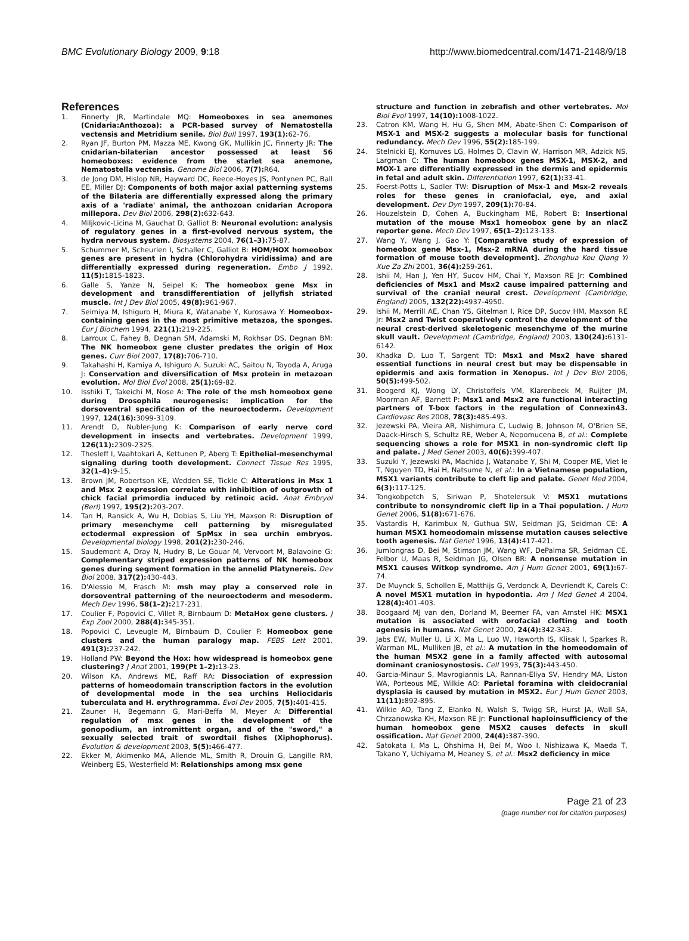BMC Evolutionary Biology 2009, 9:18 http://www.biomedcentral.com/1471-2148/9/18
References
1. Finnerty JR, Martindale MQ: Homeoboxes in sea anemones (Cnidaria:Anthozoa): a PCR-based survey of Nematostella vectensis and Metridium senile. Biol Bull 1997, 193(1): 62-76.
2. Ryan JF, Burton PM, Mazza ME, Kwong GK, Mullikin JC, Finnerty JR: The cnidarian-bilaterian ancestor possessed at least 56 homeoboxes: evidence from the starlet sea anemone, Nematostella vectensis. Genome Biol 2006, 7(7): R64.
3. de Jong DM, Hislop NR, Hayward DC, Reece-Hoyes JS, Pontynen PC, Ball EE, Miller DJ: Components of both major axial patterning systems of the Bilateria are differentially expressed along the primary axis of a 'radiate' animal, the anthozoan cnidarian Acropora millepora. Dev Biol 2006, 298(2): 632-643.
4. Miljkovic-Licina M, Gauchat D, Galliot B: Neuronal evolution: analysis of regulatory genes in a first-evolved nervous system, the hydra nervous system. Biosystems 2004, 76(1–3): 75-87.
5. Schummer M, Scheurlen I, Schaller C, Galliot B: HOM/HOX homeobox genes are present in hydra (Chlorohydra viridissima) and are differentially expressed during regeneration. Embo J 1992, 11(5): 1815-1823.
6. Galle S, Yanze N, Seipel K: The homeobox gene Msx in development and transdifferentiation of jellyfish striated muscle. Int J Dev Biol 2005, 49(8): 961-967.
7. Seimiya M, Ishiguro H, Miura K, Watanabe Y, Kurosawa Y: Homeobox-containing genes in the most primitive metazoa, the sponges. Eur J Biochem 1994, 221(1): 219-225.
8. Larroux C, Fahey B, Degnan SM, Adamski M, Rokhsar DS, Degnan BM: The NK homeobox gene cluster predates the origin of Hox genes. Curr Biol 2007, 17(8): 706-710.
9. Takahashi H, Kamiya A, Ishiguro A, Suzuki AC, Saitou N, Toyoda A, Aruga J: Conservation and diversification of Msx protein in metazoan evolution. Mol Biol Evol 2008, 25(1): 69-82.
10. Isshiki T, Takeichi M, Nose A: The role of the msh homeobox gene during Drosophila neurogenesis: implication for the dorsoventral specification of the neuroectoderm. Development 1997, 124(16): 3099-3109.
11. Arendt D, Nubler-Jung K: Comparison of early nerve cord development in insects and vertebrates. Development 1999, 126(11): 2309-2325.
12. Thesleff I, Vaahtokari A, Kettunen P, Aberg T: Epithelial-mesenchymal signaling during tooth development. Connect Tissue Res 1995, 32(1–4): 9-15.
13. Brown JM, Robertson KE, Wedden SE, Tickle C: Alterations in Msx 1 and Msx 2 expression correlate with inhibition of outgrowth of chick facial primordia induced by retinoic acid. Anat Embryol (Berl) 1997, 195(2): 203-207.
14. Tan H, Ransick A, Wu H, Dobias S, Liu YH, Maxson R: Disruption of primary mesenchyme cell patterning by misregulated ectodermal expression of SpMsx in sea urchin embryos. Developmental biology 1998, 201(2): 230-246.
15. Saudemont A, Dray N, Hudry B, Le Gouar M, Vervoort M, Balavoine G: Complementary striped expression patterns of NK homeobox genes during segment formation in the annelid Platynereis. Dev Biol 2008, 317(2): 430-443.
16. D'Alessio M, Frasch M: msh may play a conserved role in dorsoventral patterning of the neuroectoderm and mesoderm. Mech Dev 1996, 58(1–2): 217-231.
17. Coulier F, Popovici C, Villet R, Birnbaum D: MetaHox gene clusters. J Exp Zool 2000, 288(4): 345-351.
18. Popovici C, Leveugle M, Birnbaum D, Coulier F: Homeobox gene clusters and the human paralogy map. FEBS Lett 2001, 491(3): 237-242.
19. Holland PW: Beyond the Hox: how widespread is homeobox gene clustering? J Anat 2001, 199(Pt 1–2): 13-23.
20. Wilson KA, Andrews ME, Raff RA: Dissociation of expression patterns of homeodomain transcription factors in the evolution of developmental mode in the sea urchins Heliocidaris tuberculata and H. erythrogramma. Evol Dev 2005, 7(5): 401-415.
21. Zauner H, Begemann G, Mari-Beffa M, Meyer A: Differential regulation of msx genes in the development of the gonopodium, an intromittent organ, and of the "sword," a sexually selected trait of swordtail fishes (Xiphophorus). Evolution & development 2003, 5(5): 466-477.
22. Ekker M, Akimenko MA, Allende ML, Smith R, Drouin G, Langille RM, Weinberg ES, Westerfield M: Relationships among msx gene
structure and function in zebrafish and other vertebrates. Mol Biol Evol 1997, 14(10): 1008-1022.
23. Catron KM, Wang H, Hu G, Shen MM, Abate-Shen C: Comparison of MSX-1 and MSX-2 suggests a molecular basis for functional redundancy. Mech Dev 1996, 55(2): 185-199.
24. Stelnicki EJ, Komuves LG, Holmes D, Clavin W, Harrison MR, Adzick NS, Largman C: The human homeobox genes MSX-1, MSX-2, and MOX-1 are differentially expressed in the dermis and epidermis in fetal and adult skin. Differentiation 1997, 62(1): 33-41.
25. Foerst-Potts L, Sadler TW: Disruption of Msx-1 and Msx-2 reveals roles for these genes in craniofacial, eye, and axial development. Dev Dyn 1997, 209(1): 70-84.
26. Houzelstein D, Cohen A, Buckingham ME, Robert B: Insertional mutation of the mouse Msx1 homeobox gene by an nlacZ reporter gene. Mech Dev 1997, 65(1–2): 123-133.
27. Wang Y, Wang J, Gao Y: [Comparative study of expression of homeobox gene Msx-1, Msx-2 mRNA during the hard tissue formation of mouse tooth development]. Zhonghua Kou Qiang Yi Xue Za Zhi 2001, 36(4): 259-261.
28. Ishii M, Han J, Yen HY, Sucov HM, Chai Y, Maxson RE Jr: Combined deficiencies of Msx1 and Msx2 cause impaired patterning and survival of the cranial neural crest. Development (Cambridge, England) 2005, 132(22): 4937-4950.
29. Ishii M, Merrill AE, Chan YS, Gitelman I, Rice DP, Sucov HM, Maxson RE Jr: Msx2 and Twist cooperatively control the development of the neural crest-derived skeletogenic mesenchyme of the murine skull vault. Development (Cambridge, England) 2003, 130(24): 6131-6142.
30. Khadka D, Luo T, Sargent TD: Msx1 and Msx2 have shared essential functions in neural crest but may be dispensable in epidermis and axis formation in Xenopus. Int J Dev Biol 2006, 50(5): 499-502.
31. Boogerd KJ, Wong LY, Christoffels VM, Klarenbeek M, Ruijter JM, Moorman AF, Barnett P: Msx1 and Msx2 are functional interacting partners of T-box factors in the regulation of Connexin43. Cardiovasc Res 2008, 78(3): 485-493.
32. Jezewski PA, Vieira AR, Nishimura C, Ludwig B, Johnson M, O'Brien SE, Daack-Hirsch S, Schultz RE, Weber A, Nepomucena B, et al.: Complete sequencing shows a role for MSX1 in non-syndromic cleft lip and palate. J Med Genet 2003, 40(6): 399-407.
33. Suzuki Y, Jezewski PA, Machida J, Watanabe Y, Shi M, Cooper ME, Viet le T, Nguyen TD, Hai H, Natsume N, et al.: In a Vietnamese population, MSX1 variants contribute to cleft lip and palate. Genet Med 2004, 6(3): 117-125.
34. Tongkobpetch S, Siriwan P, Shotelersuk V: MSX1 mutations contribute to nonsyndromic cleft lip in a Thai population. J Hum Genet 2006, 51(8): 671-676.
35. Vastardis H, Karimbux N, Guthua SW, Seidman JG, Seidman CE: A human MSX1 homeodomain missense mutation causes selective tooth agenesis. Nat Genet 1996, 13(4): 417-421.
36. Jumlongras D, Bei M, Stimson JM, Wang WF, DePalma SR, Seidman CE, Felbor U, Maas R, Seidman JG, Olsen BR: A nonsense mutation in MSX1 causes Witkop syndrome. Am J Hum Genet 2001, 69(1): 67-74.
37. De Muynck S, Schollen E, Matthijs G, Verdonck A, Devriendt K, Carels C: A novel MSX1 mutation in hypodontia. Am J Med Genet A 2004, 128(4): 401-403.
38. Boogaard MJ van den, Dorland M, Beemer FA, van Amstel HK: MSX1 mutation is associated with orofacial clefting and tooth agenesis in humans. Nat Genet 2000, 24(4): 342-343.
39. Jabs EW, Muller U, Li X, Ma L, Luo W, Haworth IS, Klisak I, Sparkes R, Warman ML, Mulliken JB, et al.: A mutation in the homeodomain of the human MSX2 gene in a family affected with autosomal dominant craniosynostosis. Cell 1993, 75(3): 443-450.
40. Garcia-Minaur S, Mavrogiannis LA, Rannan-Eliya SV, Hendry MA, Liston WA, Porteous ME, Wilkie AO: Parietal foramina with cleidocranial dysplasia is caused by mutation in MSX2. Eur J Hum Genet 2003, 11(11): 892-895.
41. Wilkie AO, Tang Z, Elanko N, Walsh S, Twigg SR, Hurst JA, Wall SA, Chrzanowska KH, Maxson RE Jr: Functional haploinsufficiency of the human homeobox gene MSX2 causes defects in skull ossification. Nat Genet 2000, 24(4): 387-390.
42. Satokata I, Ma L, Ohshima H, Bei M, Woo I, Nishizawa K, Maeda T, Takano Y, Uchiyama M, Heaney S, et al.: Msx2 deficiency in mice
Page 21 of 23
(page number not for citation purposes)